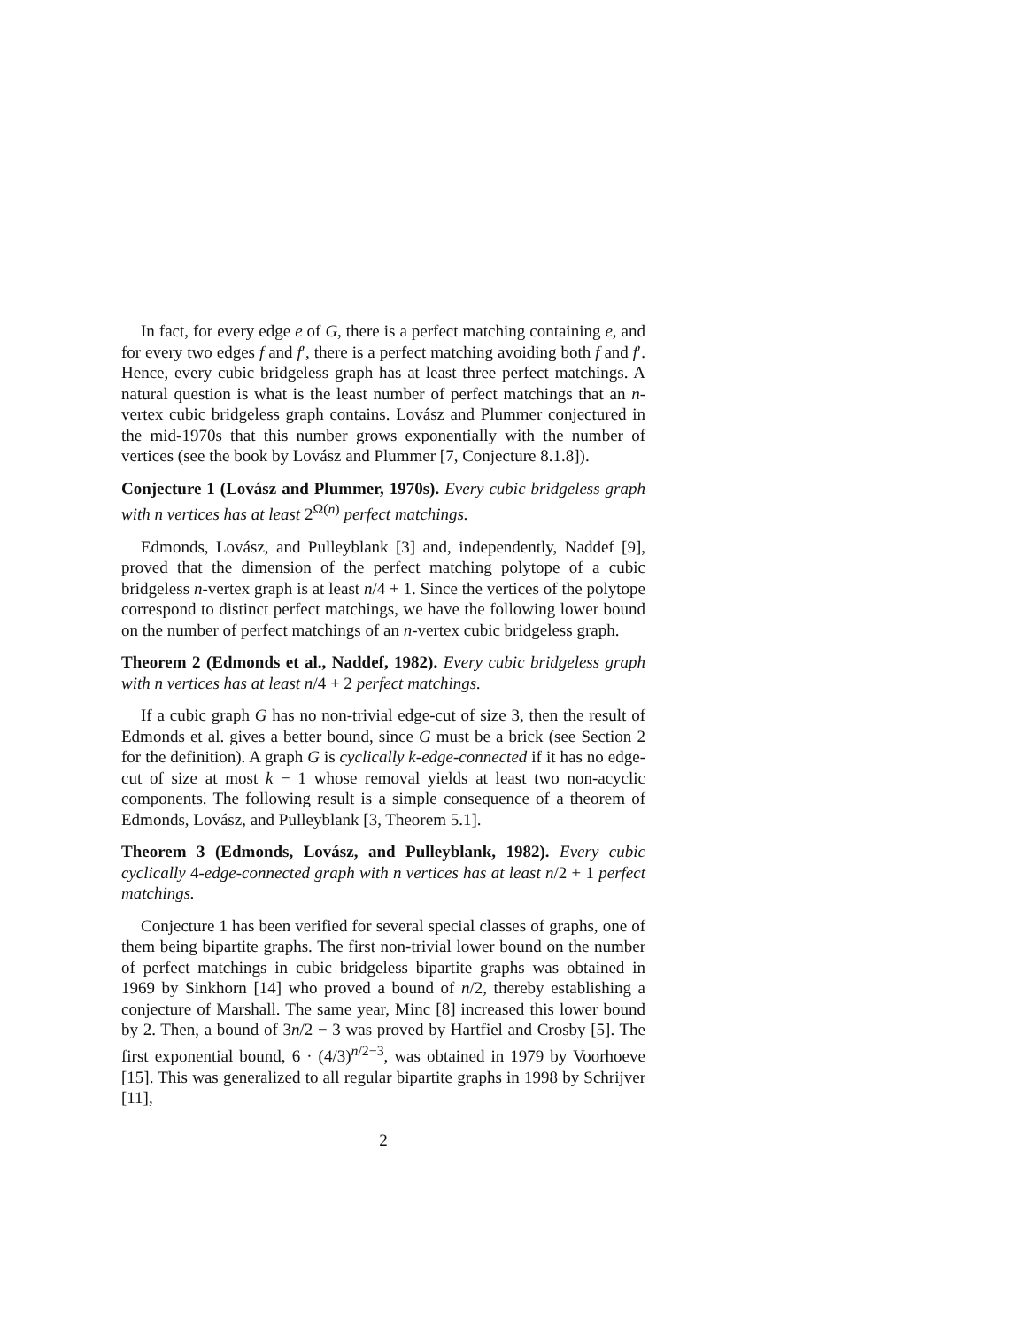In fact, for every edge e of G, there is a perfect matching containing e, and for every two edges f and f′, there is a perfect matching avoiding both f and f′. Hence, every cubic bridgeless graph has at least three perfect matchings. A natural question is what is the least number of perfect matchings that an n-vertex cubic bridgeless graph contains. Lovász and Plummer conjectured in the mid-1970s that this number grows exponentially with the number of vertices (see the book by Lovász and Plummer [7, Conjecture 8.1.8]).
Conjecture 1 (Lovász and Plummer, 1970s). Every cubic bridgeless graph with n vertices has at least 2<sup>Ω(n)</sup> perfect matchings.
Edmonds, Lovász, and Pulleyblank [3] and, independently, Naddef [9], proved that the dimension of the perfect matching polytope of a cubic bridgeless n-vertex graph is at least n/4 + 1. Since the vertices of the polytope correspond to distinct perfect matchings, we have the following lower bound on the number of perfect matchings of an n-vertex cubic bridgeless graph.
Theorem 2 (Edmonds et al., Naddef, 1982). Every cubic bridgeless graph with n vertices has at least n/4 + 2 perfect matchings.
If a cubic graph G has no non-trivial edge-cut of size 3, then the result of Edmonds et al. gives a better bound, since G must be a brick (see Section 2 for the definition). A graph G is cyclically k-edge-connected if it has no edge-cut of size at most k − 1 whose removal yields at least two non-acyclic components. The following result is a simple consequence of a theorem of Edmonds, Lovász, and Pulleyblank [3, Theorem 5.1].
Theorem 3 (Edmonds, Lovász, and Pulleyblank, 1982). Every cubic cyclically 4-edge-connected graph with n vertices has at least n/2 + 1 perfect matchings.
Conjecture 1 has been verified for several special classes of graphs, one of them being bipartite graphs. The first non-trivial lower bound on the number of perfect matchings in cubic bridgeless bipartite graphs was obtained in 1969 by Sinkhorn [14] who proved a bound of n/2, thereby establishing a conjecture of Marshall. The same year, Minc [8] increased this lower bound by 2. Then, a bound of 3n/2 − 3 was proved by Hartfiel and Crosby [5]. The first exponential bound, 6 · (4/3)<sup>n/2−3</sup>, was obtained in 1979 by Voorhoeve [15]. This was generalized to all regular bipartite graphs in 1998 by Schrijver [11],
2